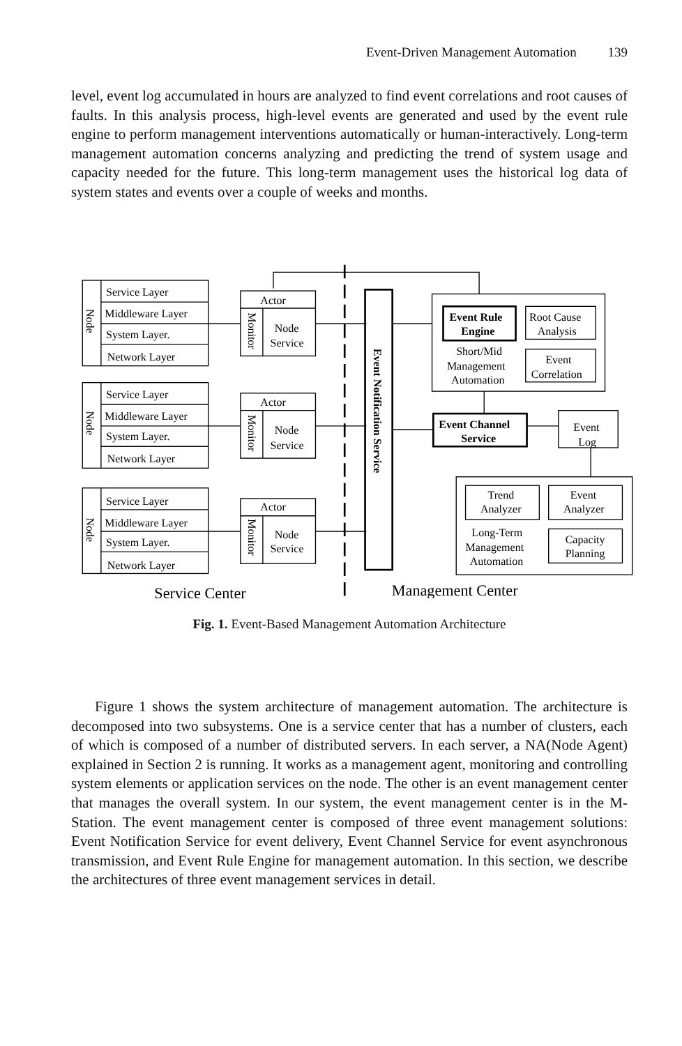Event-Driven Management Automation 139
level, event log accumulated in hours are analyzed to find event correlations and root causes of faults. In this analysis process, high-level events are generated and used by the event rule engine to perform management interventions automatically or human-interactively. Long-term management automation concerns analyzing and predicting the trend of system usage and capacity needed for the future. This long-term management uses the historical log data of system states and events over a couple of weeks and months.
Service Layer
Middleware Layer
System Layer.
Network Layer
Actor
Node
Service
Service Layer
Middleware Layer
System Layer.
Network Layer
Actor
Node
Service
Service Layer
Middleware Layer
System Layer.
Network Layer
Actor
Node
Service
Node
Node
Node
Monitor
Monitor
Monitor
Event Notification Service
Event Rule
Engine
Root Cause
Analysis
Short/Mid
Management
Automation
Event
Correlation
Event Channel
Service
Event
Log
Trend
Analyzer
Event
Analyzer
Long-Term
Management
Automation
Capacity
Planning
Service Center
Management Center
Fig. 1. Event-Based Management Automation Architecture
Figure 1 shows the system architecture of management automation. The architecture is decomposed into two subsystems. One is a service center that has a number of clusters, each of which is composed of a number of distributed servers. In each server, a NA(Node Agent) explained in Section 2 is running. It works as a management agent, monitoring and controlling system elements or application services on the node. The other is an event management center that manages the overall system. In our system, the event management center is in the M-Station. The event management center is composed of three event management solutions: Event Notification Service for event delivery, Event Channel Service for event asynchronous transmission, and Event Rule Engine for management automation. In this section, we describe the architectures of three event management services in detail.